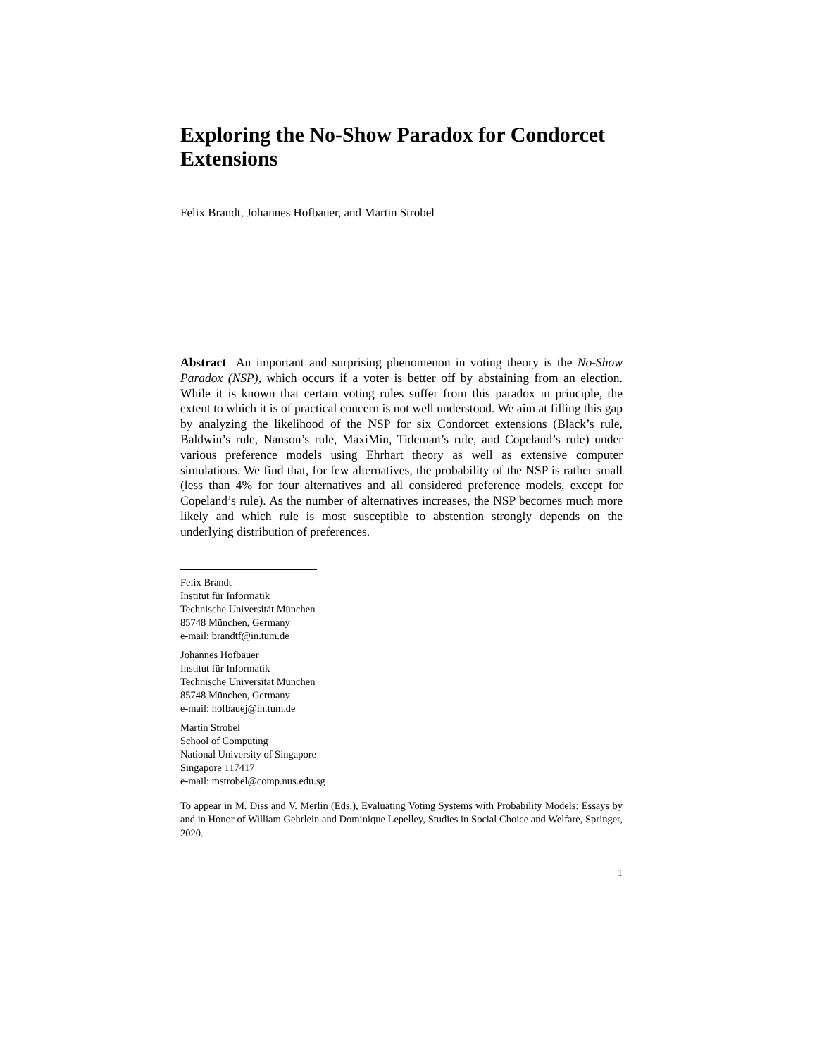Exploring the No-Show Paradox for Condorcet Extensions
Felix Brandt, Johannes Hofbauer, and Martin Strobel
Abstract An important and surprising phenomenon in voting theory is the No-Show Paradox (NSP), which occurs if a voter is better off by abstaining from an election. While it is known that certain voting rules suffer from this paradox in principle, the extent to which it is of practical concern is not well understood. We aim at filling this gap by analyzing the likelihood of the NSP for six Condorcet extensions (Black’s rule, Baldwin’s rule, Nanson’s rule, MaxiMin, Tideman’s rule, and Copeland’s rule) under various preference models using Ehrhart theory as well as extensive computer simulations. We find that, for few alternatives, the probability of the NSP is rather small (less than 4% for four alternatives and all considered preference models, except for Copeland’s rule). As the number of alternatives increases, the NSP becomes much more likely and which rule is most susceptible to abstention strongly depends on the underlying distribution of preferences.
Felix Brandt
Institut für Informatik
Technische Universität München
85748 München, Germany
e-mail: brandtf@in.tum.de
Johannes Hofbauer
Institut für Informatik
Technische Universität München
85748 München, Germany
e-mail: hofbauej@in.tum.de
Martin Strobel
School of Computing
National University of Singapore
Singapore 117417
e-mail: mstrobel@comp.nus.edu.sg
To appear in M. Diss and V. Merlin (Eds.), Evaluating Voting Systems with Probability Models: Essays by and in Honor of William Gehrlein and Dominique Lepelley, Studies in Social Choice and Welfare, Springer, 2020.
1